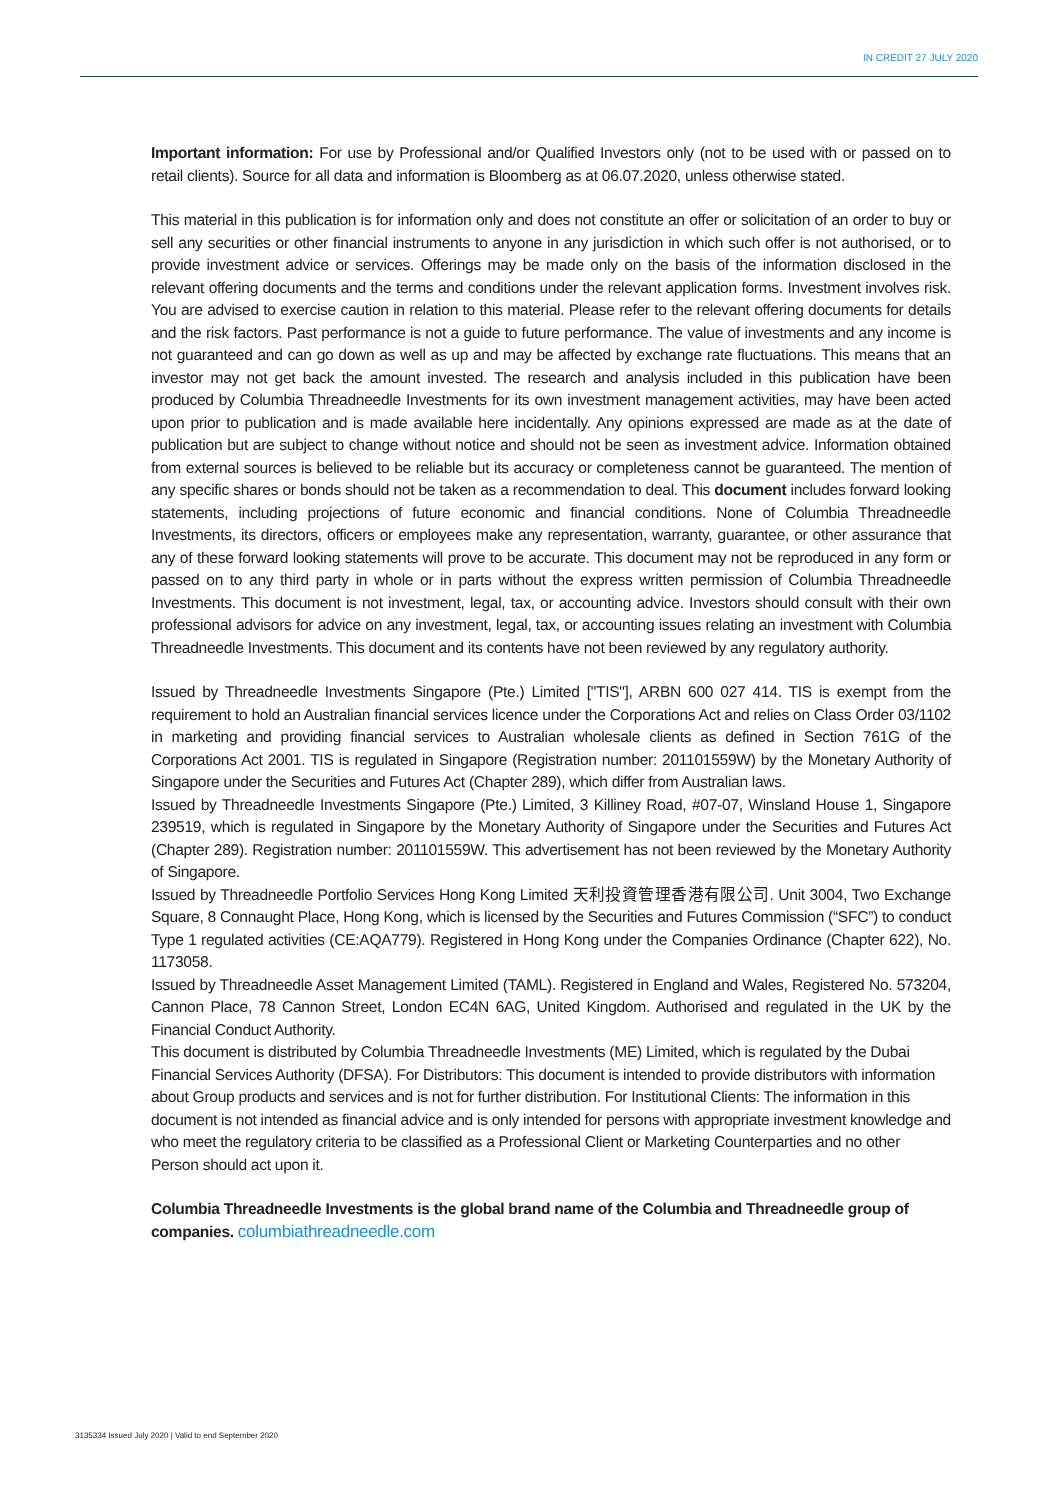IN CREDIT 27 JULY 2020
Important information: For use by Professional and/or Qualified Investors only (not to be used with or passed on to retail clients). Source for all data and information is Bloomberg as at 06.07.2020, unless otherwise stated.
This material in this publication is for information only and does not constitute an offer or solicitation of an order to buy or sell any securities or other financial instruments to anyone in any jurisdiction in which such offer is not authorised, or to provide investment advice or services. Offerings may be made only on the basis of the information disclosed in the relevant offering documents and the terms and conditions under the relevant application forms. Investment involves risk. You are advised to exercise caution in relation to this material. Please refer to the relevant offering documents for details and the risk factors. Past performance is not a guide to future performance. The value of investments and any income is not guaranteed and can go down as well as up and may be affected by exchange rate fluctuations. This means that an investor may not get back the amount invested. The research and analysis included in this publication have been produced by Columbia Threadneedle Investments for its own investment management activities, may have been acted upon prior to publication and is made available here incidentally. Any opinions expressed are made as at the date of publication but are subject to change without notice and should not be seen as investment advice. Information obtained from external sources is believed to be reliable but its accuracy or completeness cannot be guaranteed. The mention of any specific shares or bonds should not be taken as a recommendation to deal. This document includes forward looking statements, including projections of future economic and financial conditions. None of Columbia Threadneedle Investments, its directors, officers or employees make any representation, warranty, guarantee, or other assurance that any of these forward looking statements will prove to be accurate. This document may not be reproduced in any form or passed on to any third party in whole or in parts without the express written permission of Columbia Threadneedle Investments. This document is not investment, legal, tax, or accounting advice. Investors should consult with their own professional advisors for advice on any investment, legal, tax, or accounting issues relating an investment with Columbia Threadneedle Investments. This document and its contents have not been reviewed by any regulatory authority.
Issued by Threadneedle Investments Singapore (Pte.) Limited ["TIS"], ARBN 600 027 414. TIS is exempt from the requirement to hold an Australian financial services licence under the Corporations Act and relies on Class Order 03/1102 in marketing and providing financial services to Australian wholesale clients as defined in Section 761G of the Corporations Act 2001. TIS is regulated in Singapore (Registration number: 201101559W) by the Monetary Authority of Singapore under the Securities and Futures Act (Chapter 289), which differ from Australian laws.
Issued by Threadneedle Investments Singapore (Pte.) Limited, 3 Killiney Road, #07-07, Winsland House 1, Singapore 239519, which is regulated in Singapore by the Monetary Authority of Singapore under the Securities and Futures Act (Chapter 289). Registration number: 201101559W. This advertisement has not been reviewed by the Monetary Authority of Singapore.
Issued by Threadneedle Portfolio Services Hong Kong Limited 天利投資管理香港有限公司. Unit 3004, Two Exchange Square, 8 Connaught Place, Hong Kong, which is licensed by the Securities and Futures Commission (“SFC”) to conduct Type 1 regulated activities (CE:AQA779). Registered in Hong Kong under the Companies Ordinance (Chapter 622), No. 1173058.
Issued by Threadneedle Asset Management Limited (TAML). Registered in England and Wales, Registered No. 573204, Cannon Place, 78 Cannon Street, London EC4N 6AG, United Kingdom. Authorised and regulated in the UK by the Financial Conduct Authority.
This document is distributed by Columbia Threadneedle Investments (ME) Limited, which is regulated by the Dubai Financial Services Authority (DFSA). For Distributors: This document is intended to provide distributors with information about Group products and services and is not for further distribution. For Institutional Clients: The information in this document is not intended as financial advice and is only intended for persons with appropriate investment knowledge and who meet the regulatory criteria to be classified as a Professional Client or Marketing Counterparties and no other Person should act upon it.
Columbia Threadneedle Investments is the global brand name of the Columbia and Threadneedle group of companies. columbiathreadneedle.com
3135334 Issued July 2020 | Valid to end September 2020